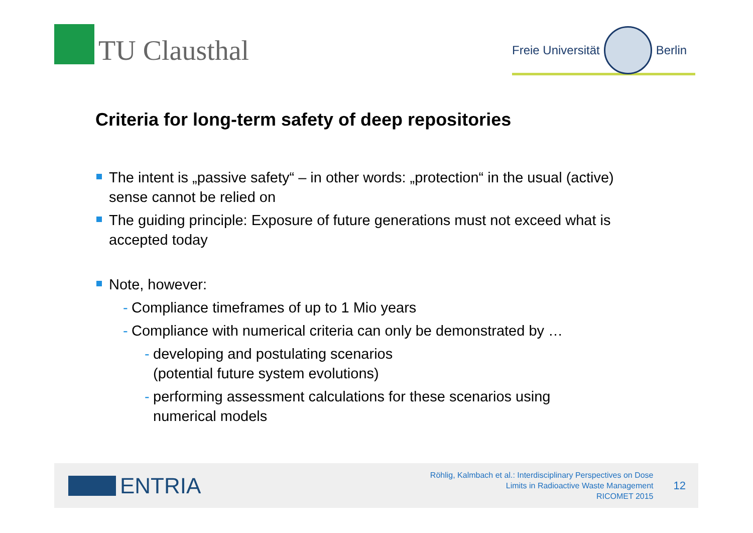TU Clausthal
Freie Universität Berlin
Criteria for long-term safety of deep repositories
The intent is „passive safety“ – in other words: „protection“ in the usual (active) sense cannot be relied on
The guiding principle: Exposure of future generations must not exceed what is accepted today
Note, however:
- Compliance timeframes of up to 1 Mio years
- Compliance with numerical criteria can only be demonstrated by …
- developing and postulating scenarios
(potential future system evolutions)
- performing assessment calculations for these scenarios using numerical models
ENTRIA
Röhlig, Kalmbach et al.: Interdisciplinary Perspectives on Dose
Limits in Radioactive Waste Management
RICOMET 2015
12